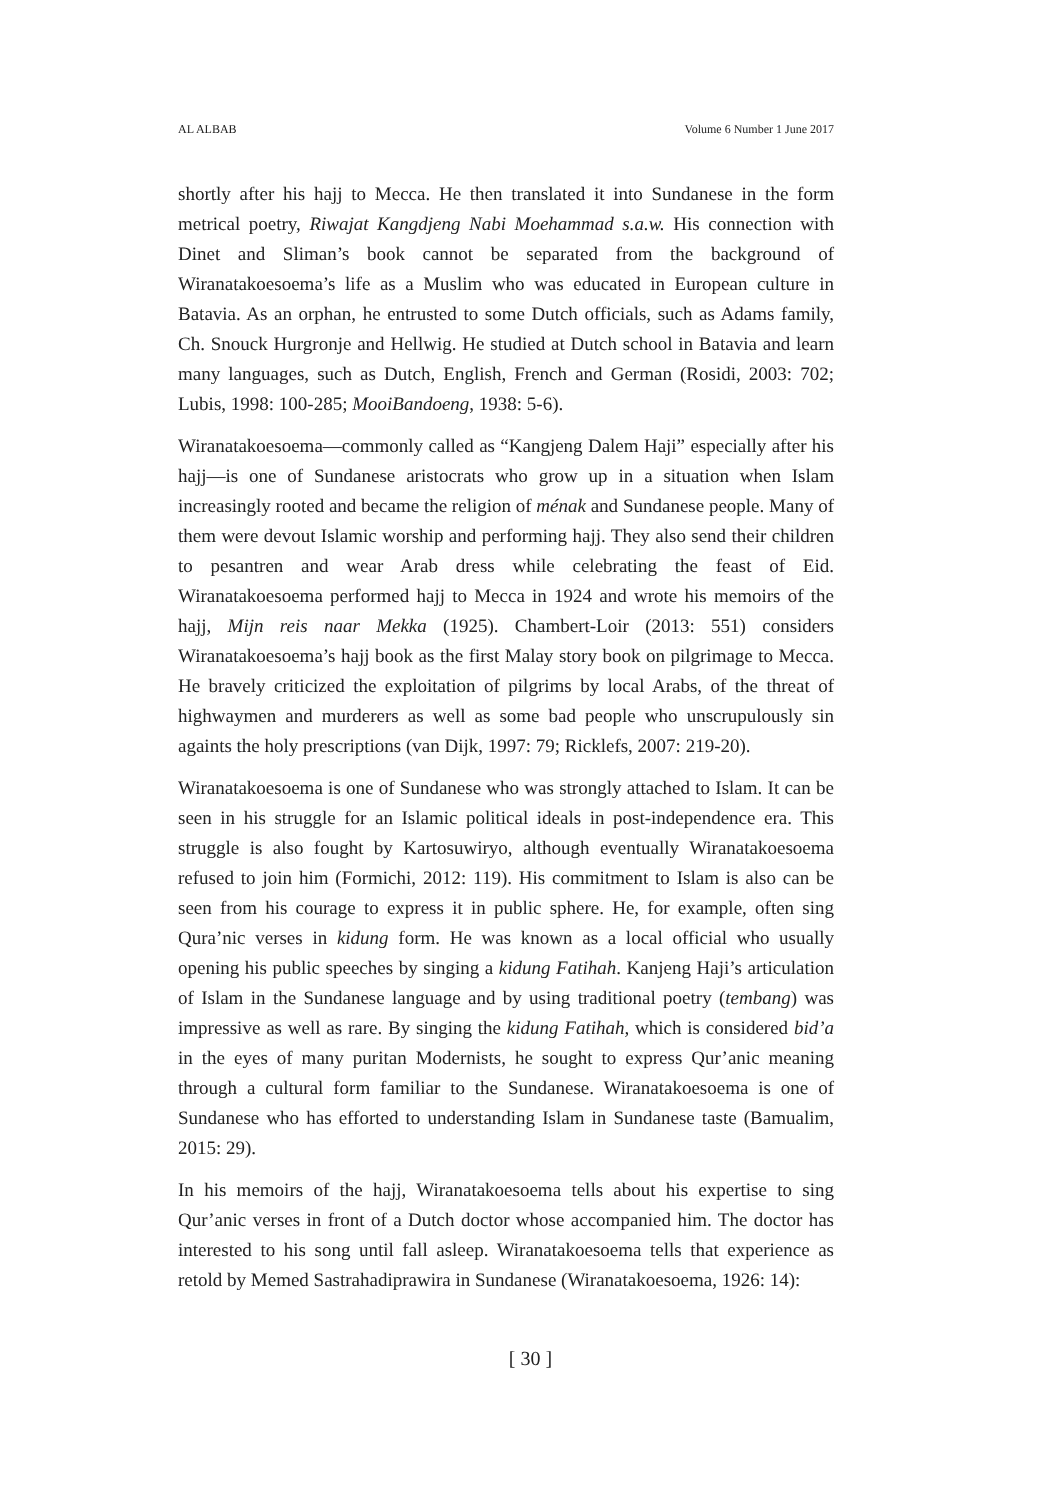AL ALBAB Volume 6 Number 1 June 2017
shortly after his hajj to Mecca. He then translated it into Sundanese in the form metrical poetry, Riwajat Kangdjeng Nabi Moehammad s.a.w. His connection with Dinet and Sliman’s book cannot be separated from the background of Wiranatakoesoema’s life as a Muslim who was educated in European culture in Batavia. As an orphan, he entrusted to some Dutch officials, such as Adams family, Ch. Snouck Hurgronje and Hellwig. He studied at Dutch school in Batavia and learn many languages, such as Dutch, English, French and German (Rosidi, 2003: 702; Lubis, 1998: 100-285; MooiBandoeng, 1938: 5-6).
Wiranatakoesoema—commonly called as “Kangjeng Dalem Haji” especially after his hajj—is one of Sundanese aristocrats who grow up in a situation when Islam increasingly rooted and became the religion of ménak and Sundanese people. Many of them were devout Islamic worship and performing hajj. They also send their children to pesantren and wear Arab dress while celebrating the feast of Eid. Wiranatakoesoema performed hajj to Mecca in 1924 and wrote his memoirs of the hajj, Mijn reis naar Mekka (1925). Chambert-Loir (2013: 551) considers Wiranatakoesoema’s hajj book as the first Malay story book on pilgrimage to Mecca. He bravely criticized the exploitation of pilgrims by local Arabs, of the threat of highwaymen and murderers as well as some bad people who unscrupulously sin againts the holy prescriptions (van Dijk, 1997: 79; Ricklefs, 2007: 219-20).
Wiranatakoesoema is one of Sundanese who was strongly attached to Islam. It can be seen in his struggle for an Islamic political ideals in post-independence era. This struggle is also fought by Kartosuwiryo, although eventually Wiranatakoesoema refused to join him (Formichi, 2012: 119). His commitment to Islam is also can be seen from his courage to express it in public sphere. He, for example, often sing Qura’nic verses in kidung form. He was known as a local official who usually opening his public speeches by singing a kidung Fatihah. Kanjeng Haji’s articulation of Islam in the Sundanese language and by using traditional poetry (tembang) was impressive as well as rare. By singing the kidung Fatihah, which is considered bid’a in the eyes of many puritan Modernists, he sought to express Qur’anic meaning through a cultural form familiar to the Sundanese. Wiranatakoesoema is one of Sundanese who has efforted to understanding Islam in Sundanese taste (Bamualim, 2015: 29).
In his memoirs of the hajj, Wiranatakoesoema tells about his expertise to sing Qur’anic verses in front of a Dutch doctor whose accompanied him. The doctor has interested to his song until fall asleep. Wiranatakoesoema tells that experience as retold by Memed Sastrahadiprawira in Sundanese (Wiranatakoesoema, 1926: 14):
[ 30 ]